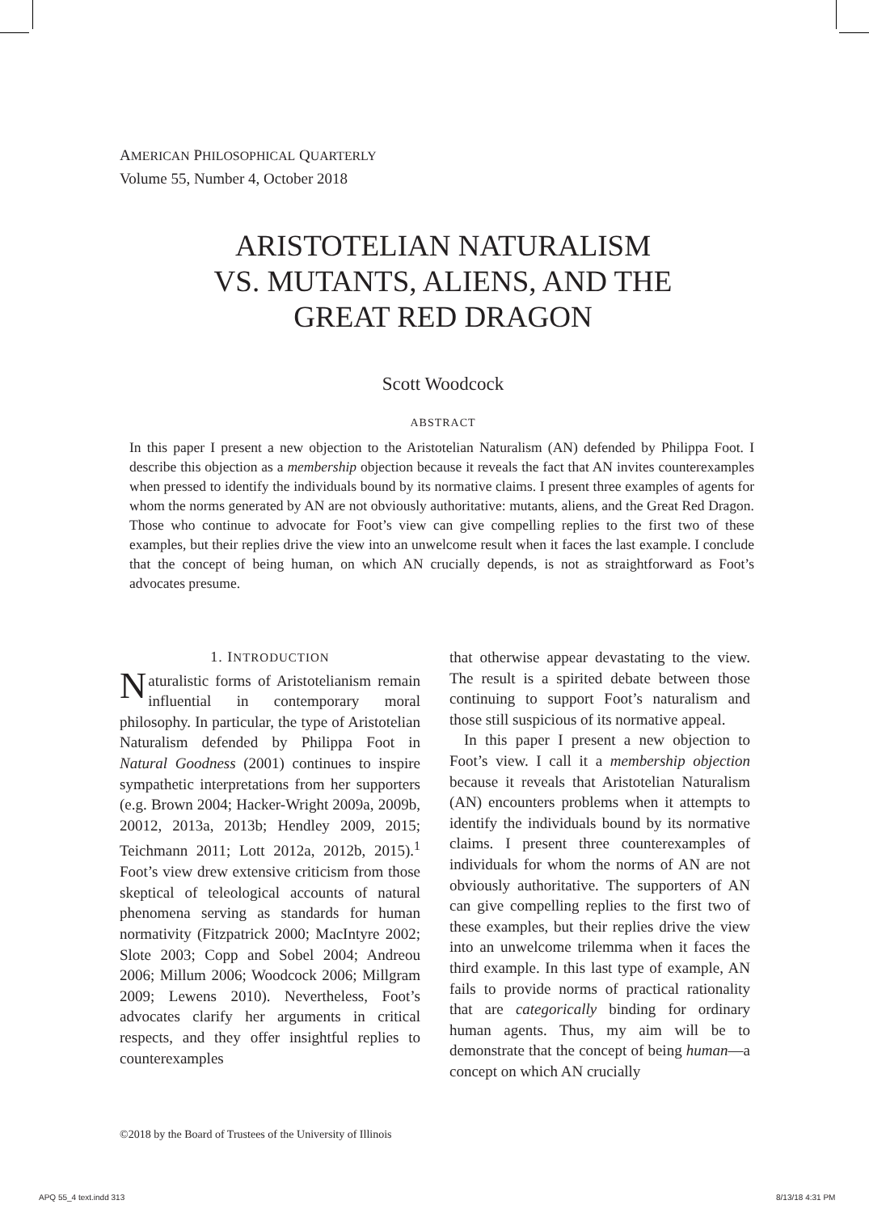AMERICAN PHILOSOPHICAL QUARTERLY
Volume 55, Number 4, October 2018
ARISTOTELIAN NATURALISM
VS. MUTANTS, ALIENS, AND THE
GREAT RED DRAGON
Scott Woodcock
ABSTRACT
In this paper I present a new objection to the Aristotelian Naturalism (AN) defended by Philippa Foot. I describe this objection as a membership objection because it reveals the fact that AN invites counterexamples when pressed to identify the individuals bound by its normative claims. I present three examples of agents for whom the norms generated by AN are not obviously authoritative: mutants, aliens, and the Great Red Dragon. Those who continue to advocate for Foot’s view can give compelling replies to the first two of these examples, but their replies drive the view into an unwelcome result when it faces the last example. I conclude that the concept of being human, on which AN crucially depends, is not as straightforward as Foot’s advocates presume.
1. INTRODUCTION
Naturalistic forms of Aristotelianism remain influential in contemporary moral philosophy. In particular, the type of Aristotelian Naturalism defended by Philippa Foot in Natural Goodness (2001) continues to inspire sympathetic interpretations from her supporters (e.g. Brown 2004; Hacker-Wright 2009a, 2009b, 20012, 2013a, 2013b; Hendley 2009, 2015; Teichmann 2011; Lott 2012a, 2012b, 2015).<sup>1</sup> Foot’s view drew extensive criticism from those skeptical of teleological accounts of natural phenomena serving as standards for human normativity (Fitzpatrick 2000; MacIntyre 2002; Slote 2003; Copp and Sobel 2004; Andreou 2006; Millum 2006; Woodcock 2006; Millgram 2009; Lewens 2010). Nevertheless, Foot’s advocates clarify her arguments in critical respects, and they offer insightful replies to counterexamples
that otherwise appear devastating to the view. The result is a spirited debate between those continuing to support Foot’s naturalism and those still suspicious of its normative appeal.
In this paper I present a new objection to Foot’s view. I call it a membership objection because it reveals that Aristotelian Naturalism (AN) encounters problems when it attempts to identify the individuals bound by its normative claims. I present three counterexamples of individuals for whom the norms of AN are not obviously authoritative. The supporters of AN can give compelling replies to the first two of these examples, but their replies drive the view into an unwelcome trilemma when it faces the third example. In this last type of example, AN fails to provide norms of practical rationality that are categorically binding for ordinary human agents. Thus, my aim will be to demonstrate that the concept of being human—a concept on which AN crucially
©2018 by the Board of Trustees of the University of Illinois
APQ 55_4 text.indd 313 8/13/18 4:31 PM